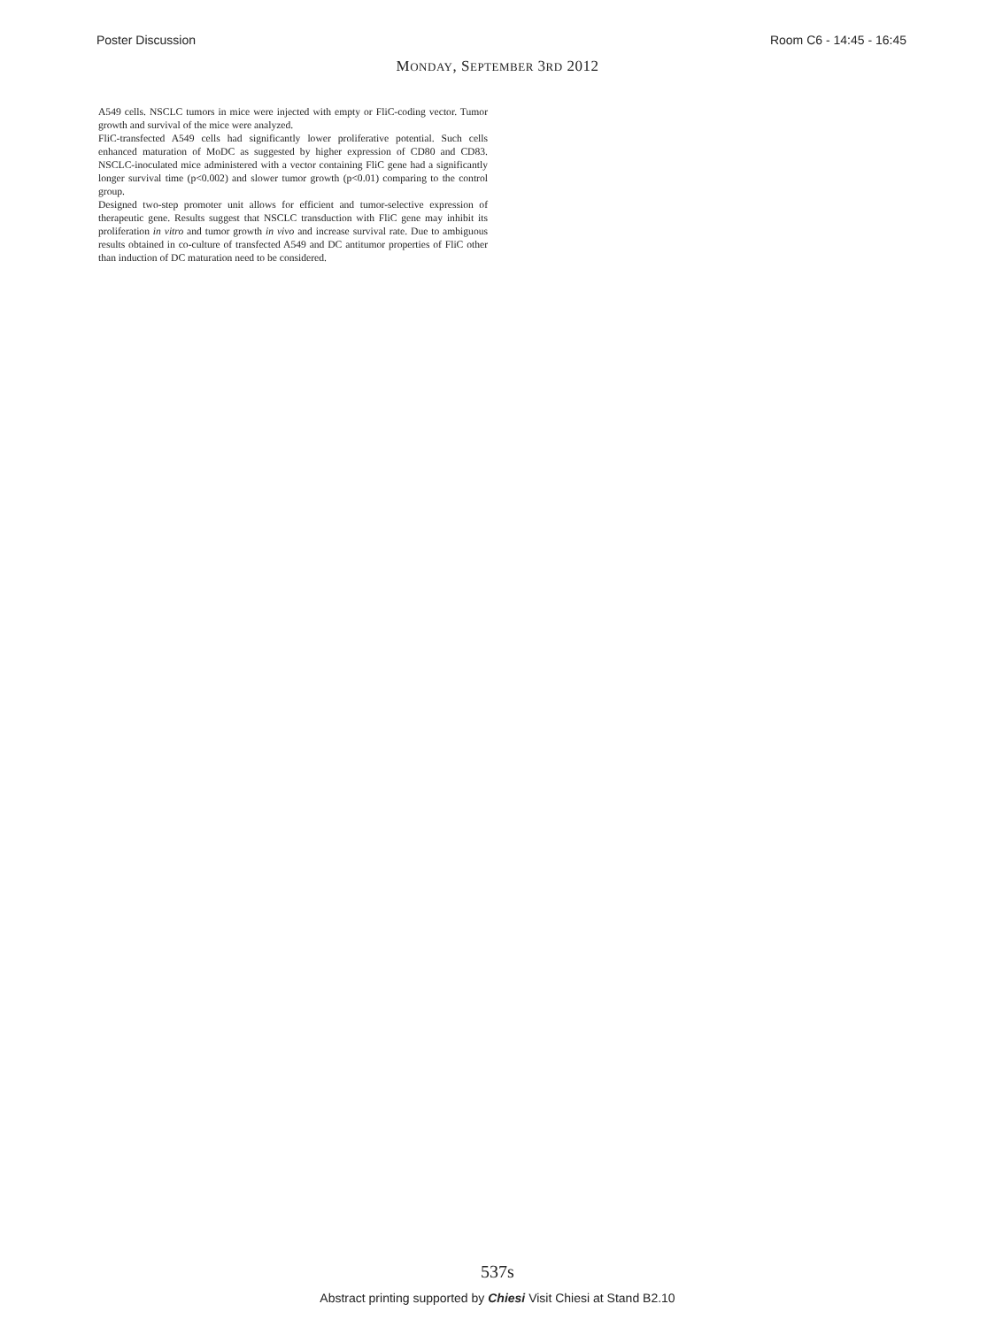Poster Discussion Room C6 - 14:45 - 16:45
MONDAY, SEPTEMBER 3RD 2012
A549 cells. NSCLC tumors in mice were injected with empty or FliC-coding vector. Tumor growth and survival of the mice were analyzed.
FliC-transfected A549 cells had significantly lower proliferative potential. Such cells enhanced maturation of MoDC as suggested by higher expression of CD80 and CD83. NSCLC-inoculated mice administered with a vector containing FliC gene had a significantly longer survival time (p<0.002) and slower tumor growth (p<0.01) comparing to the control group.
Designed two-step promoter unit allows for efficient and tumor-selective expression of therapeutic gene. Results suggest that NSCLC transduction with FliC gene may inhibit its proliferation in vitro and tumor growth in vivo and increase survival rate. Due to ambiguous results obtained in co-culture of transfected A549 and DC antitumor properties of FliC other than induction of DC maturation need to be considered.
537s
Abstract printing supported by Chiesi Visit Chiesi at Stand B2.10